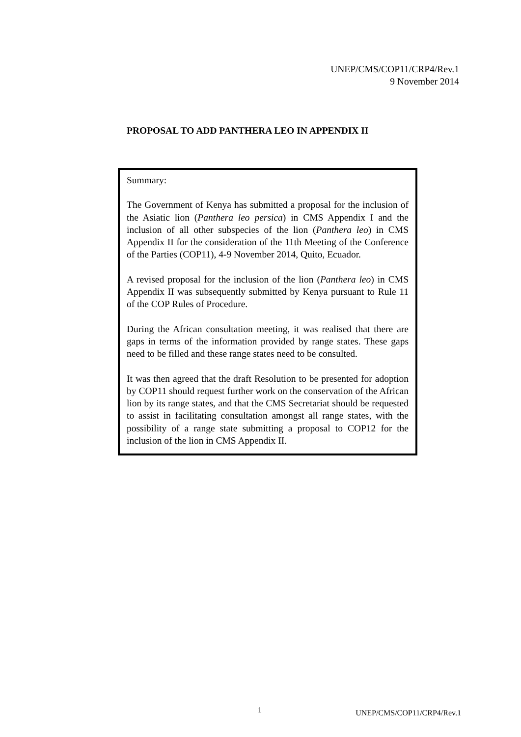UNEP/CMS/COP11/CRP4/Rev.1
9 November 2014
PROPOSAL TO ADD PANTHERA LEO IN APPENDIX II
Summary:
The Government of Kenya has submitted a proposal for the inclusion of the Asiatic lion (Panthera leo persica) in CMS Appendix I and the inclusion of all other subspecies of the lion (Panthera leo) in CMS Appendix II for the consideration of the 11th Meeting of the Conference of the Parties (COP11), 4-9 November 2014, Quito, Ecuador.
A revised proposal for the inclusion of the lion (Panthera leo) in CMS Appendix II was subsequently submitted by Kenya pursuant to Rule 11 of the COP Rules of Procedure.
During the African consultation meeting, it was realised that there are gaps in terms of the information provided by range states. These gaps need to be filled and these range states need to be consulted.
It was then agreed that the draft Resolution to be presented for adoption by COP11 should request further work on the conservation of the African lion by its range states, and that the CMS Secretariat should be requested to assist in facilitating consultation amongst all range states, with the possibility of a range state submitting a proposal to COP12 for the inclusion of the lion in CMS Appendix II.
1 UNEP/CMS/COP11/CRP4/Rev.1